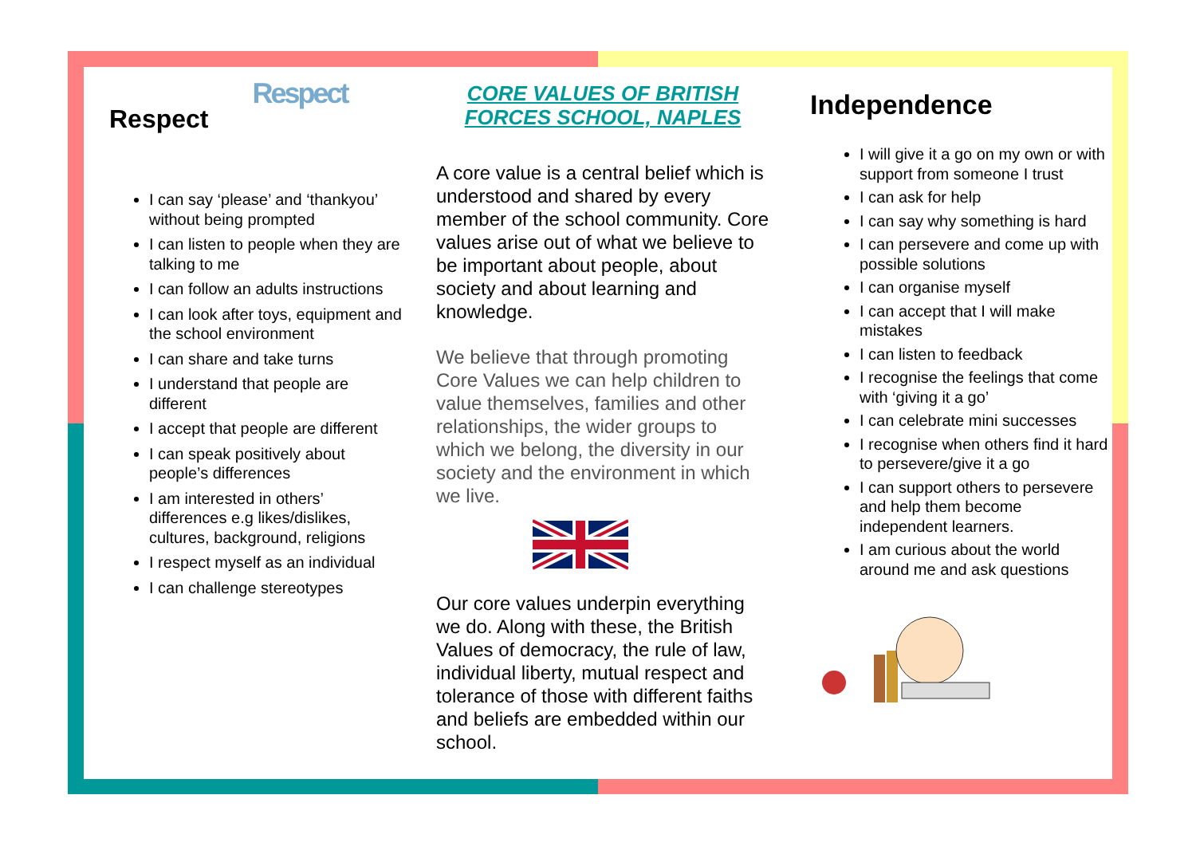Respect
Respect
I can say ‘please’ and ‘thankyou’ without being prompted
I can listen to people when they are talking to me
I can follow an adults instructions
I can look after toys, equipment and the school environment
I can share and take turns
I understand that people are different
I accept that people are different
I can speak positively about people’s differences
I am interested in others’ differences e.g likes/dislikes, cultures, background, religions
I respect myself as an individual
I can challenge stereotypes
CORE VALUES OF BRITISH FORCES SCHOOL, NAPLES
A core value is a central belief which is understood and shared by every member of the school community. Core values arise out of what we believe to be important about people, about society and about learning and knowledge.
We believe that through promoting Core Values we can help children to value themselves, families and other relationships, the wider groups to which we belong, the diversity in our society and the environment in which we live.
Our core values underpin everything we do. Along with these, the British Values of democracy, the rule of law, individual liberty, mutual respect and tolerance of those with different faiths and beliefs are embedded within our school.
Independence
I will give it a go on my own or with support from someone I trust
I can ask for help
I can say why something is hard
I can persevere and come up with possible solutions
I can organise myself
I can accept that I will make mistakes
I can listen to feedback
I recognise the feelings that come with ‘giving it a go’
I can celebrate mini successes
I recognise when others find it hard to persevere/give it a go
I can support others to persevere and help them become independent learners.
I am curious about the world around me and ask questions